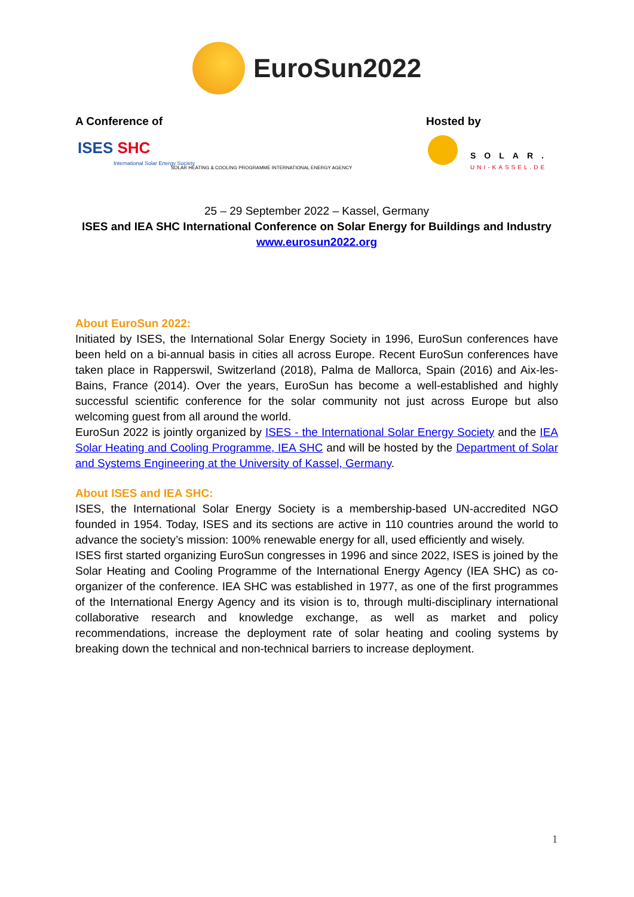EuroSun2022
A Conference of Hosted by
ISES SHC
International Solar Energy Society
SOLAR HEATING & COOLING PROGRAMME INTERNATIONAL ENERGY AGENCY
SOLAR.
UNI-KASSEL.DE
25 – 29 September 2022 – Kassel, Germany
ISES and IEA SHC International Conference on Solar Energy for Buildings and Industry
www.eurosun2022.org
About EuroSun 2022:
Initiated by ISES, the International Solar Energy Society in 1996, EuroSun conferences have been held on a bi-annual basis in cities all across Europe. Recent EuroSun conferences have taken place in Rapperswil, Switzerland (2018), Palma de Mallorca, Spain (2016) and Aix-les-Bains, France (2014). Over the years, EuroSun has become a well-established and highly successful scientific conference for the solar community not just across Europe but also welcoming guest from all around the world.
EuroSun 2022 is jointly organized by ISES - the International Solar Energy Society and the IEA Solar Heating and Cooling Programme, IEA SHC and will be hosted by the Department of Solar and Systems Engineering at the University of Kassel, Germany.
About ISES and IEA SHC:
ISES, the International Solar Energy Society is a membership-based UN-accredited NGO founded in 1954. Today, ISES and its sections are active in 110 countries around the world to advance the society’s mission: 100% renewable energy for all, used efficiently and wisely.
ISES first started organizing EuroSun congresses in 1996 and since 2022, ISES is joined by the Solar Heating and Cooling Programme of the International Energy Agency (IEA SHC) as co-organizer of the conference. IEA SHC was established in 1977, as one of the first programmes of the International Energy Agency and its vision is to, through multi-disciplinary international collaborative research and knowledge exchange, as well as market and policy recommendations, increase the deployment rate of solar heating and cooling systems by breaking down the technical and non-technical barriers to increase deployment.
1